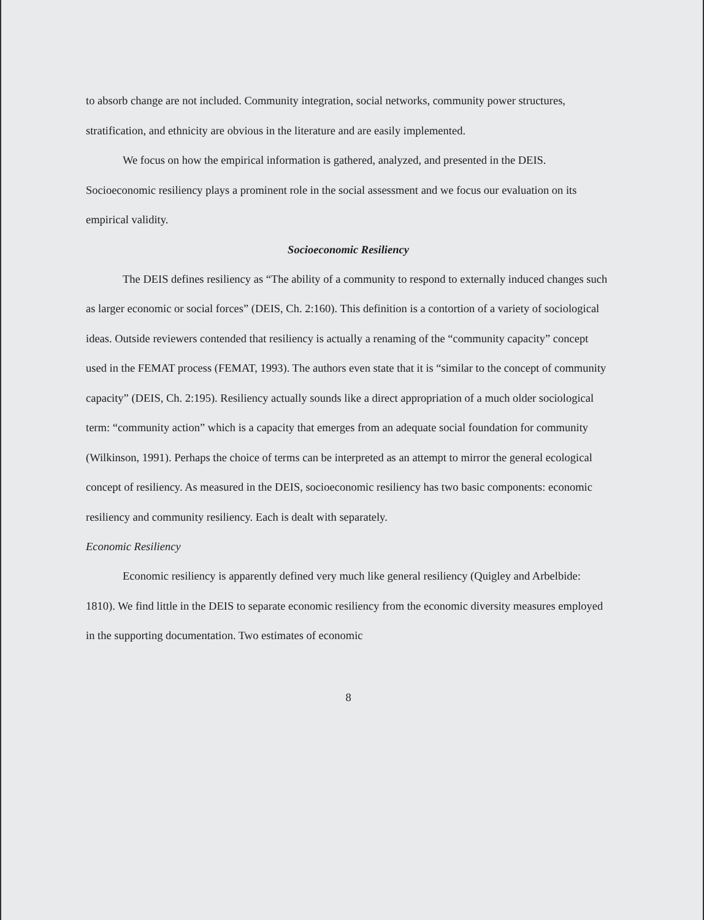to absorb change are not included. Community integration, social networks, community power structures, stratification, and ethnicity are obvious in the literature and are easily implemented.
We focus on how the empirical information is gathered, analyzed, and presented in the DEIS. Socioeconomic resiliency plays a prominent role in the social assessment and we focus our evaluation on its empirical validity.
Socioeconomic Resiliency
The DEIS defines resiliency as “The ability of a community to respond to externally induced changes such as larger economic or social forces” (DEIS, Ch. 2:160). This definition is a contortion of a variety of sociological ideas. Outside reviewers contended that resiliency is actually a renaming of the “community capacity” concept used in the FEMAT process (FEMAT, 1993). The authors even state that it is “similar to the concept of community capacity” (DEIS, Ch. 2:195). Resiliency actually sounds like a direct appropriation of a much older sociological term: “community action” which is a capacity that emerges from an adequate social foundation for community (Wilkinson, 1991). Perhaps the choice of terms can be interpreted as an attempt to mirror the general ecological concept of resiliency. As measured in the DEIS, socioeconomic resiliency has two basic components: economic resiliency and community resiliency. Each is dealt with separately.
Economic Resiliency
Economic resiliency is apparently defined very much like general resiliency (Quigley and Arbelbide: 1810). We find little in the DEIS to separate economic resiliency from the economic diversity measures employed in the supporting documentation. Two estimates of economic
8